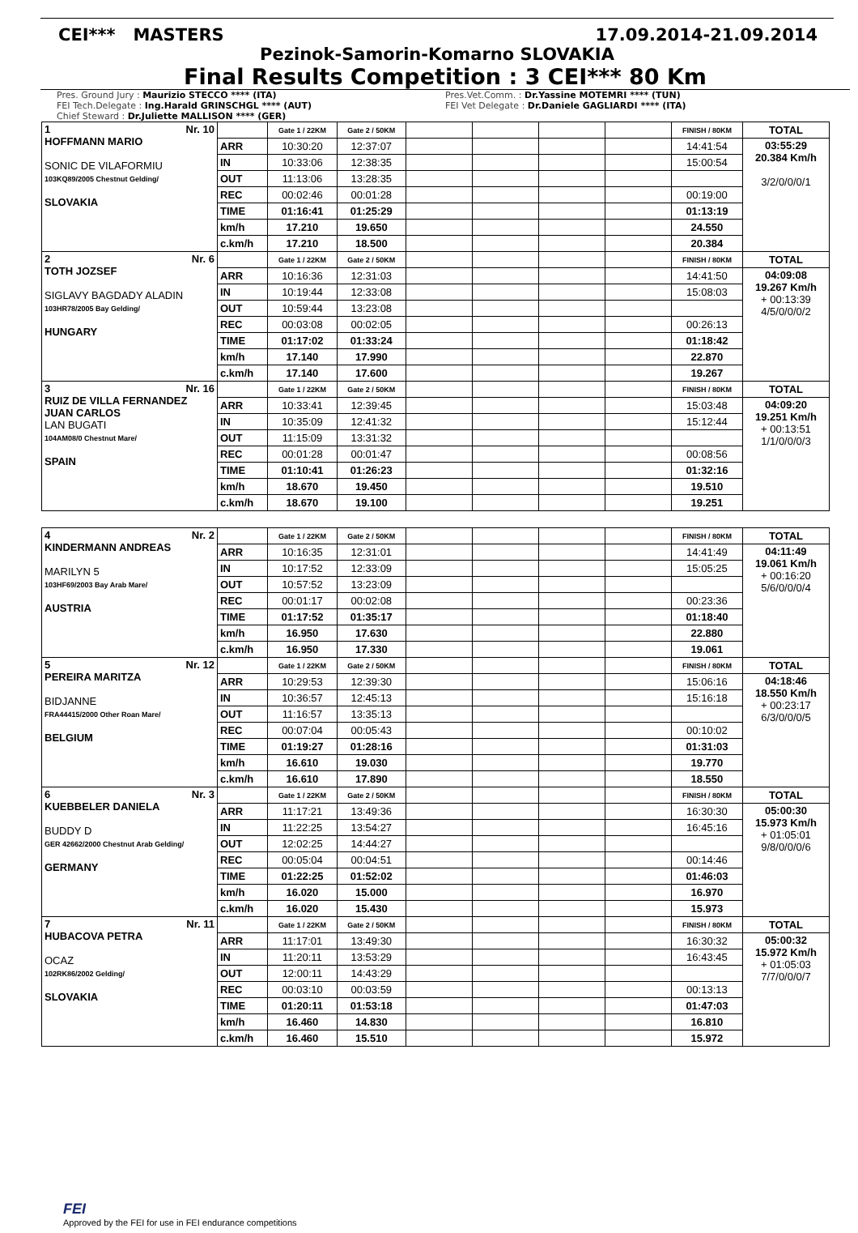CEI*** MASTERS 17.09.2014-21.09.2014
Pezinok-Samorin-Komarno SLOVAKIA
Final Results Competition : 3 CEI*** 80 Km
Pres. Ground Jury : Maurizio STECCO **** (ITA)
FEI Tech.Delegate : Ing.Harald GRINSCHGL **** (AUT)
Chief Steward : Dr.Juliette MALLISON **** (GER)
Pres.Vet.Comm. : Dr.Yassine MOTEMRI **** (TUN)
FEI Vet Delegate : Dr.Daniele GAGLIARDI **** (ITA)
| 1 Nr. 10 HOFFMANN MARIO SONIC DE VILAFORMIU 103KQ89/2005 Chestnut Gelding/ SLOVAKIA | | Gate 1 / 22KM | Gate 2 / 50KM | | | | | FINISH / 80KM | TOTAL |
| | ARR | 10:30:20 | 12:37:07 | | | | | 14:41:54 | 03:55:29 20.384 Km/h 3/2/0/0/0/1 |
| | IN | 10:33:06 | 12:38:35 | | | | | 15:00:54 | |
| | OUT | 11:13:06 | 13:28:35 | | | | | | |
| | REC | 00:02:46 | 00:01:28 | | | | | 00:19:00 | |
| | TIME | 01:16:41 | 01:25:29 | | | | | 01:13:19 | |
| | km/h | 17.210 | 19.650 | | | | | 24.550 | |
| | c.km/h | 17.210 | 18.500 | | | | | 20.384 | |
| 2 Nr. 6 TOTH JOZSEF SIGLAVY BAGDADY ALADIN 103HR78/2005 Bay Gelding/ HUNGARY | | Gate 1 / 22KM | Gate 2 / 50KM | | | | | FINISH / 80KM | TOTAL |
| | ARR | 10:16:36 | 12:31:03 | | | | | 14:41:50 | 04:09:08 19.267 Km/h + 00:13:39 4/5/0/0/0/2 |
| | IN | 10:19:44 | 12:33:08 | | | | | 15:08:03 | |
| | OUT | 10:59:44 | 13:23:08 | | | | | | |
| | REC | 00:03:08 | 00:02:05 | | | | | 00:26:13 | |
| | TIME | 01:17:02 | 01:33:24 | | | | | 01:18:42 | |
| | km/h | 17.140 | 17.990 | | | | | 22.870 | |
| | c.km/h | 17.140 | 17.600 | | | | | 19.267 | |
| 3 Nr. 16 RUIZ DE VILLA FERNANDEZ JUAN CARLOS LAN BUGATI 104AM08/0 Chestnut Mare/ SPAIN | | Gate 1 / 22KM | Gate 2 / 50KM | | | | | FINISH / 80KM | TOTAL |
| | ARR | 10:33:41 | 12:39:45 | | | | | 15:03:48 | 04:09:20 19.251 Km/h + 00:13:51 1/1/0/0/0/3 |
| | IN | 10:35:09 | 12:41:32 | | | | | 15:12:44 | |
| | OUT | 11:15:09 | 13:31:32 | | | | | | |
| | REC | 00:01:28 | 00:01:47 | | | | | 00:08:56 | |
| | TIME | 01:10:41 | 01:26:23 | | | | | 01:32:16 | |
| | km/h | 18.670 | 19.450 | | | | | 19.510 | |
| | c.km/h | 18.670 | 19.100 | | | | | 19.251 | |
| 4 Nr. 2 KINDERMANN ANDREAS MARILYN 5 103HF69/2003 Bay Arab Mare/ AUSTRIA | | Gate 1 / 22KM | Gate 2 / 50KM | | | | | FINISH / 80KM | TOTAL |
| | ARR | 10:16:35 | 12:31:01 | | | | | 14:41:49 | 04:11:49 19.061 Km/h + 00:16:20 5/6/0/0/0/4 |
| | IN | 10:17:52 | 12:33:09 | | | | | 15:05:25 | |
| | OUT | 10:57:52 | 13:23:09 | | | | | | |
| | REC | 00:01:17 | 00:02:08 | | | | | 00:23:36 | |
| | TIME | 01:17:52 | 01:35:17 | | | | | 01:18:40 | |
| | km/h | 16.950 | 17.630 | | | | | 22.880 | |
| | c.km/h | 16.950 | 17.330 | | | | | 19.061 | |
| 5 Nr. 12 PEREIRA MARITZA BIDJANNE FRA44415/2000 Other Roan Mare/ BELGIUM | | Gate 1 / 22KM | Gate 2 / 50KM | | | | | FINISH / 80KM | TOTAL |
| | ARR | 10:29:53 | 12:39:30 | | | | | 15:06:16 | 04:18:46 18.550 Km/h + 00:23:17 6/3/0/0/0/5 |
| | IN | 10:36:57 | 12:45:13 | | | | | 15:16:18 | |
| | OUT | 11:16:57 | 13:35:13 | | | | | | |
| | REC | 00:07:04 | 00:05:43 | | | | | 00:10:02 | |
| | TIME | 01:19:27 | 01:28:16 | | | | | 01:31:03 | |
| | km/h | 16.610 | 19.030 | | | | | 19.770 | |
| | c.km/h | 16.610 | 17.890 | | | | | 18.550 | |
| 6 Nr. 3 KUEBBELER DANIELA BUDDY D GER 42662/2000 Chestnut Arab Gelding/ GERMANY | | Gate 1 / 22KM | Gate 2 / 50KM | | | | | FINISH / 80KM | TOTAL |
| | ARR | 11:17:21 | 13:49:36 | | | | | 16:30:30 | 05:00:30 15.973 Km/h + 01:05:01 9/8/0/0/0/6 |
| | IN | 11:22:25 | 13:54:27 | | | | | 16:45:16 | |
| | OUT | 12:02:25 | 14:44:27 | | | | | | |
| | REC | 00:05:04 | 00:04:51 | | | | | 00:14:46 | |
| | TIME | 01:22:25 | 01:52:02 | | | | | 01:46:03 | |
| | km/h | 16.020 | 15.000 | | | | | 16.970 | |
| | c.km/h | 16.020 | 15.430 | | | | | 15.973 | |
| 7 Nr. 11 HUBACOVA PETRA OCAZ 102RK86/2002 Gelding/ SLOVAKIA | | Gate 1 / 22KM | Gate 2 / 50KM | | | | | FINISH / 80KM | TOTAL |
| | ARR | 11:17:01 | 13:49:30 | | | | | 16:30:32 | 05:00:32 15.972 Km/h + 01:05:03 7/7/0/0/0/7 |
| | IN | 11:20:11 | 13:53:29 | | | | | 16:43:45 | |
| | OUT | 12:00:11 | 14:43:29 | | | | | | |
| | REC | 00:03:10 | 00:03:59 | | | | | 00:13:13 | |
| | TIME | 01:20:11 | 01:53:18 | | | | | 01:47:03 | |
| | km/h | 16.460 | 14.830 | | | | | 16.810 | |
| | c.km/h | 16.460 | 15.510 | | | | | 15.972 | |
FEI
Approved by the FEI for use in FEI endurance competitions